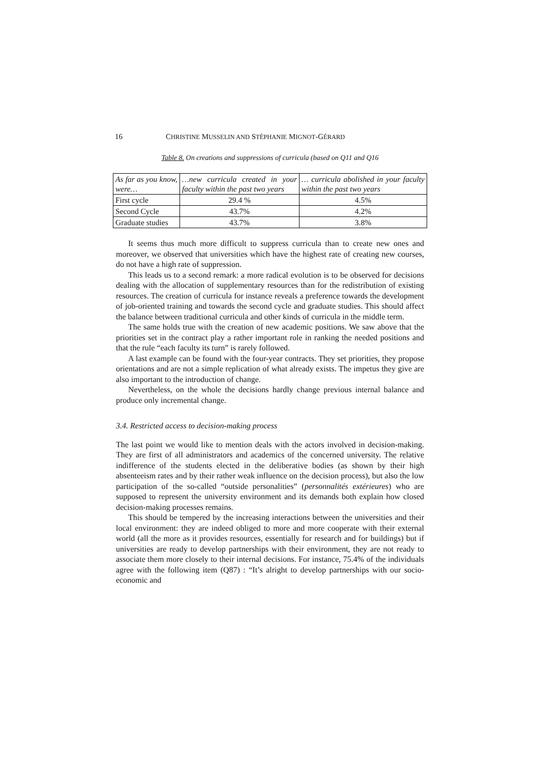16 CHRISTINE MUSSELIN AND STÉPHANIE MIGNOT-GÉRARD
Table 8. On creations and suppressions of curricula (based on Q11 and Q16
| As far as you know, were… | …new curricula created in your faculty within the past two years | … curricula abolished in your faculty within the past two years |
| First cycle | 29.4 % | 4.5% |
| Second Cycle | 43.7% | 4.2% |
| Graduate studies | 43.7% | 3.8% |
It seems thus much more difficult to suppress curricula than to create new ones and moreover, we observed that universities which have the highest rate of creating new courses, do not have a high rate of suppression.
This leads us to a second remark: a more radical evolution is to be observed for decisions dealing with the allocation of supplementary resources than for the redistribution of existing resources. The creation of curricula for instance reveals a preference towards the development of job-oriented training and towards the second cycle and graduate studies. This should affect the balance between traditional curricula and other kinds of curricula in the middle term.
The same holds true with the creation of new academic positions. We saw above that the priorities set in the contract play a rather important role in ranking the needed positions and that the rule “each faculty its turn” is rarely followed.
A last example can be found with the four-year contracts. They set priorities, they propose orientations and are not a simple replication of what already exists. The impetus they give are also important to the introduction of change.
Nevertheless, on the whole the decisions hardly change previous internal balance and produce only incremental change.
3.4. Restricted access to decision-making process
The last point we would like to mention deals with the actors involved in decision-making. They are first of all administrators and academics of the concerned university. The relative indifference of the students elected in the deliberative bodies (as shown by their high absenteeism rates and by their rather weak influence on the decision process), but also the low participation of the so-called “outside personalities” (personnalités extérieures) who are supposed to represent the university environment and its demands both explain how closed decision-making processes remains.
This should be tempered by the increasing interactions between the universities and their local environment: they are indeed obliged to more and more cooperate with their external world (all the more as it provides resources, essentially for research and for buildings) but if universities are ready to develop partnerships with their environment, they are not ready to associate them more closely to their internal decisions. For instance, 75.4% of the individuals agree with the following item (Q87) : “It’s alright to develop partnerships with our socio-economic and